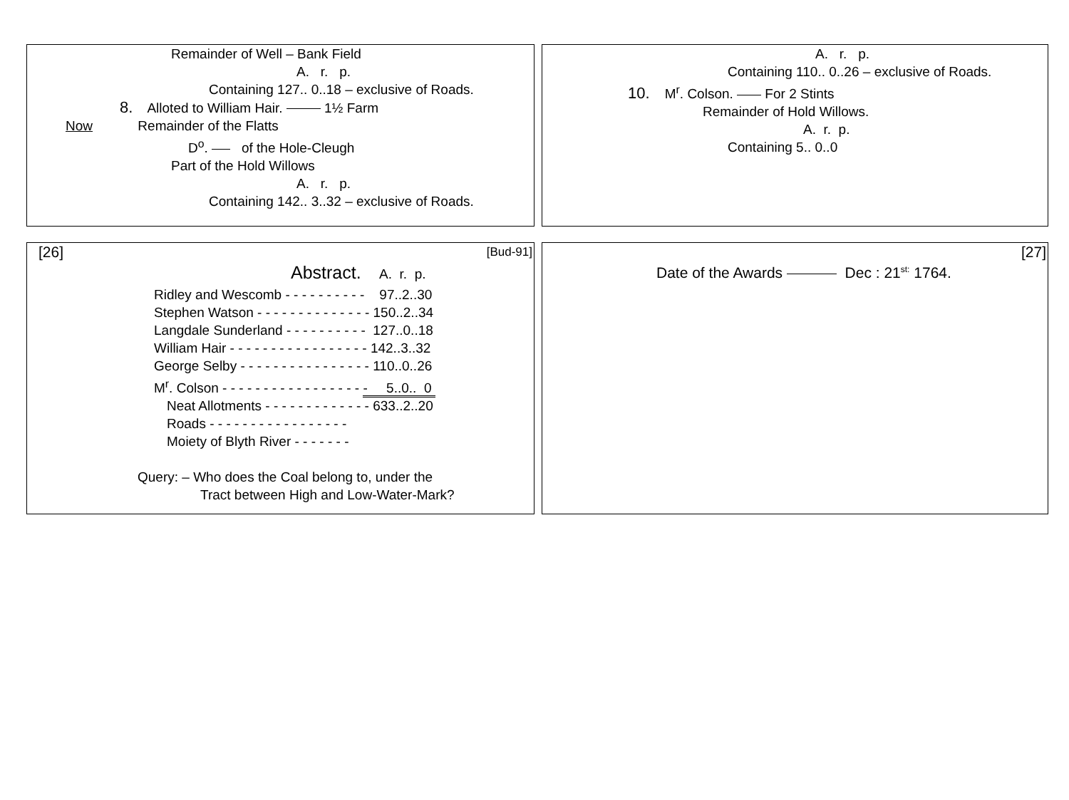Remainder of Well – Bank Field
A. r. p.
Containing 127.. 0..18 – exclusive of Roads.
8. Alloted to William Hair. 1½ Farm
Now Remainder of the Flatts
D<sup>o</sup>. of the Hole-Cleugh
Part of the Hold Willows
A. r. p.
Containing 142.. 3..32 – exclusive of Roads.
A. r. p.
Containing 110.. 0..26 – exclusive of Roads.
10. M<sup>r</sup>. Colson. For 2 Stints
Remainder of Hold Willows.
A. r. p.
Containing 5.. 0..0
[26] [Bud-91]
Abstract. A. r. p.
Ridley and Wescomb - - - - - - - - - - 97..2..30
Stephen Watson - - - - - - - - - - - - - - 150..2..34
Langdale Sunderland - - - - - - - - - - 127..0..18
William Hair - - - - - - - - - - - - - - - - - 142..3..32
George Selby - - - - - - - - - - - - - - - - 110..0..26
M<sup>r</sup>. Colson - - - - - - - - - - - - - - - - - - 5..0.. 0
Neat Allotments - - - - - - - - - - - - - 633..2..20
Roads - - - - - - - - - - - - - - - - -
Moiety of Blyth River - - - - - - -
Query: – Who does the Coal belong to, under the
Tract between High and Low-Water-Mark?
[27]
Date of the Awards Dec : 21<sup>st:</sup> 1764.